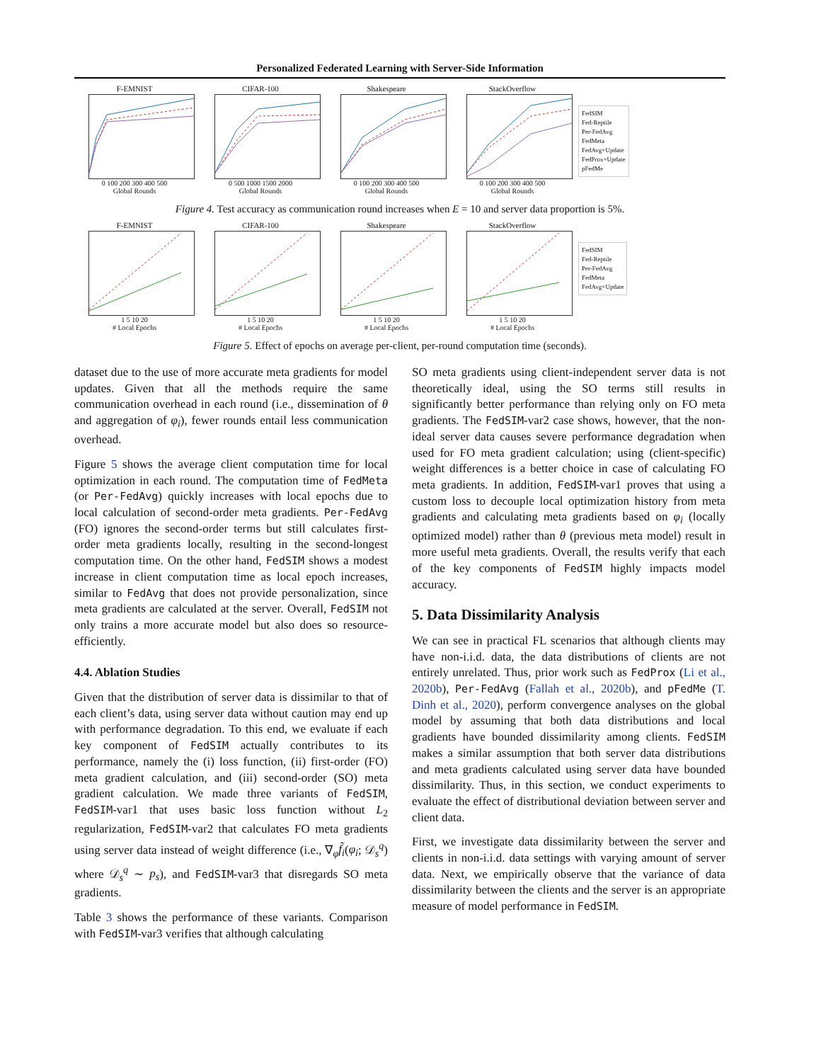Personalized Federated Learning with Server-Side Information
F-EMNIST
0 100 200 300 400 500
Global Rounds
CIFAR-100
0 500 1000 1500 2000
Global Rounds
Shakespeare
0 100 200 300 400 500
Global Rounds
StackOverflow
0 100 200 300 400 500
Global Rounds
FedSIM
Fed-Reptile
Per-FedAvg
FedMeta
FedAvg+Update
FedProx+Update
pFedMe
Figure 4. Test accuracy as communication round increases when E = 10 and server data proportion is 5%.
F-EMNIST
1 5 10 20
# Local Epochs
CIFAR-100
1 5 10 20
# Local Epochs
Shakespeare
1 5 10 20
# Local Epochs
StackOverflow
1 5 10 20
# Local Epochs
FedSIM
Fed-Reptile
Per-FedAvg
FedMeta
FedAvg+Update
Figure 5. Effect of epochs on average per-client, per-round computation time (seconds).
dataset due to the use of more accurate meta gradients for model updates. Given that all the methods require the same communication overhead in each round (i.e., dissemination of θ and aggregation of φ<sub>i</sub>), fewer rounds entail less communication overhead.
Figure 5 shows the average client computation time for local optimization in each round. The computation time of FedMeta (or Per-FedAvg) quickly increases with local epochs due to local calculation of second-order meta gradients. Per-FedAvg (FO) ignores the second-order terms but still calculates first-order meta gradients locally, resulting in the second-longest computation time. On the other hand, FedSIM shows a modest increase in client computation time as local epoch increases, similar to FedAvg that does not provide personalization, since meta gradients are calculated at the server. Overall, FedSIM not only trains a more accurate model but also does so resource-efficiently.
4.4. Ablation Studies
Given that the distribution of server data is dissimilar to that of each client’s data, using server data without caution may end up with performance degradation. To this end, we evaluate if each key component of FedSIM actually contributes to its performance, namely the (i) loss function, (ii) first-order (FO) meta gradient calculation, and (iii) second-order (SO) meta gradient calculation. We made three variants of FedSIM, FedSIM-var1 that uses basic loss function without L<sub>2</sub> regularization, FedSIM-var2 that calculates FO meta gradients using server data instead of weight difference (i.e., ∇<sub>φ</sub>f̃<sub>i</sub>(φ<sub>i</sub>; 𝒟<sub>s</sub><sup>q</sup>) where 𝒟<sub>s</sub><sup>q</sup> ∼ p<sub>s</sub>), and FedSIM-var3 that disregards SO meta gradients.
Table 3 shows the performance of these variants. Comparison with FedSIM-var3 verifies that although calculating
SO meta gradients using client-independent server data is not theoretically ideal, using the SO terms still results in significantly better performance than relying only on FO meta gradients. The FedSIM-var2 case shows, however, that the non-ideal server data causes severe performance degradation when used for FO meta gradient calculation; using (client-specific) weight differences is a better choice in case of calculating FO meta gradients. In addition, FedSIM-var1 proves that using a custom loss to decouple local optimization history from meta gradients and calculating meta gradients based on φ<sub>i</sub> (locally optimized model) rather than θ (previous meta model) result in more useful meta gradients. Overall, the results verify that each of the key components of FedSIM highly impacts model accuracy.
5. Data Dissimilarity Analysis
We can see in practical FL scenarios that although clients may have non-i.i.d. data, the data distributions of clients are not entirely unrelated. Thus, prior work such as FedProx (Li et al., 2020b), Per-FedAvg (Fallah et al., 2020b), and pFedMe (T. Dinh et al., 2020), perform convergence analyses on the global model by assuming that both data distributions and local gradients have bounded dissimilarity among clients. FedSIM makes a similar assumption that both server data distributions and meta gradients calculated using server data have bounded dissimilarity. Thus, in this section, we conduct experiments to evaluate the effect of distributional deviation between server and client data.
First, we investigate data dissimilarity between the server and clients in non-i.i.d. data settings with varying amount of server data. Next, we empirically observe that the variance of data dissimilarity between the clients and the server is an appropriate measure of model performance in FedSIM.